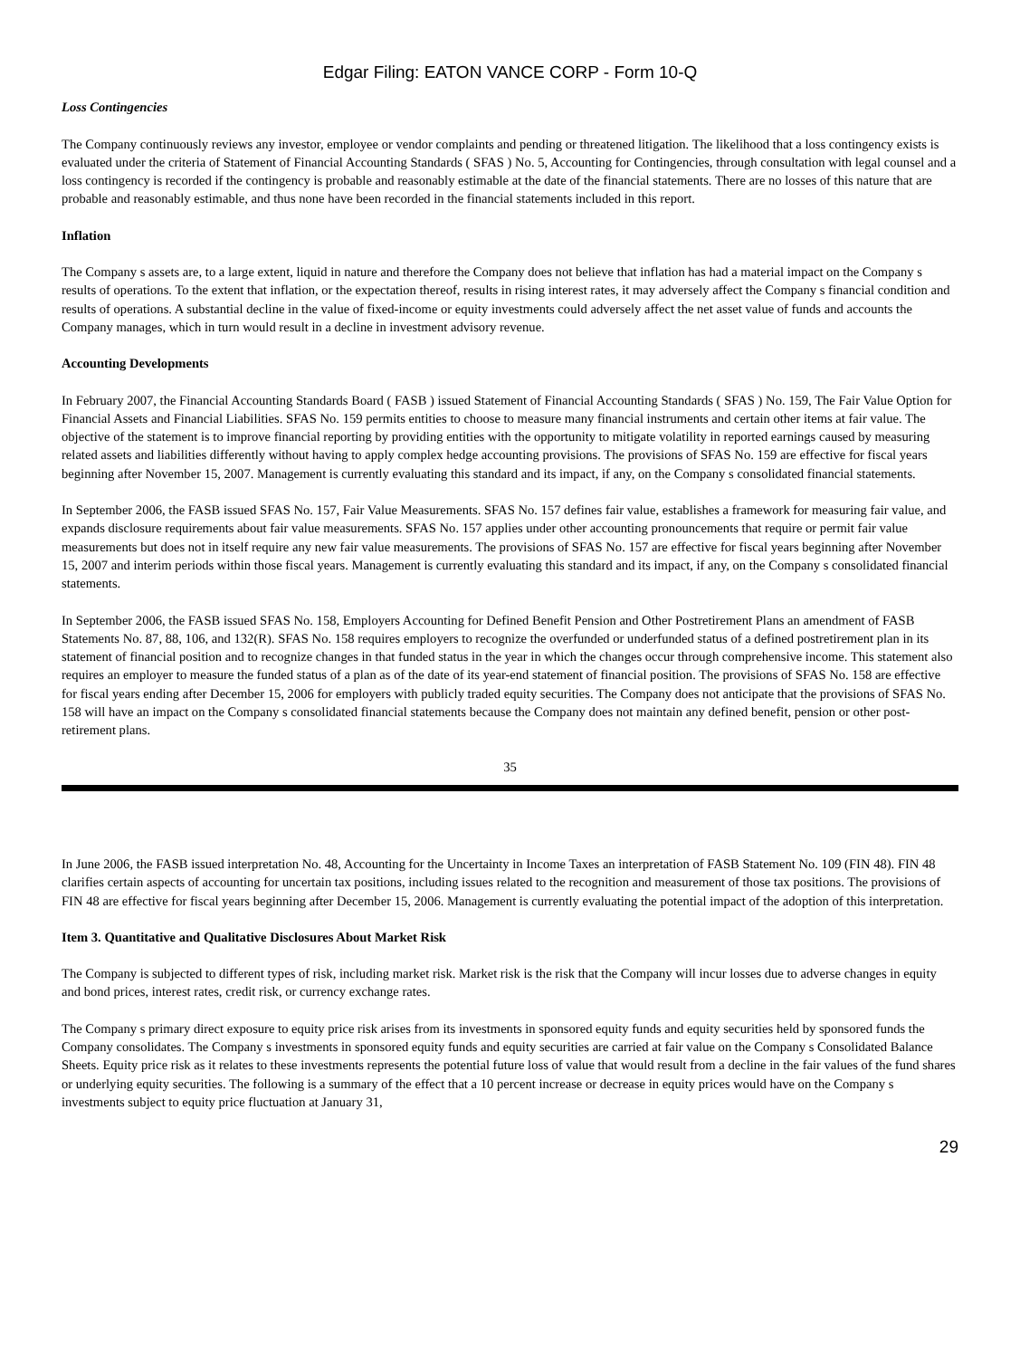Edgar Filing: EATON VANCE CORP - Form 10-Q
Loss Contingencies
The Company continuously reviews any investor, employee or vendor complaints and pending or threatened litigation. The likelihood that a loss contingency exists is evaluated under the criteria of Statement of Financial Accounting Standards ( SFAS ) No. 5, Accounting for Contingencies, through consultation with legal counsel and a loss contingency is recorded if the contingency is probable and reasonably estimable at the date of the financial statements. There are no losses of this nature that are probable and reasonably estimable, and thus none have been recorded in the financial statements included in this report.
Inflation
The Company s assets are, to a large extent, liquid in nature and therefore the Company does not believe that inflation has had a material impact on the Company s results of operations. To the extent that inflation, or the expectation thereof, results in rising interest rates, it may adversely affect the Company s financial condition and results of operations. A substantial decline in the value of fixed-income or equity investments could adversely affect the net asset value of funds and accounts the Company manages, which in turn would result in a decline in investment advisory revenue.
Accounting Developments
In February 2007, the Financial Accounting Standards Board ( FASB ) issued Statement of Financial Accounting Standards ( SFAS ) No. 159, The Fair Value Option for Financial Assets and Financial Liabilities. SFAS No. 159 permits entities to choose to measure many financial instruments and certain other items at fair value. The objective of the statement is to improve financial reporting by providing entities with the opportunity to mitigate volatility in reported earnings caused by measuring related assets and liabilities differently without having to apply complex hedge accounting provisions. The provisions of SFAS No. 159 are effective for fiscal years beginning after November 15, 2007. Management is currently evaluating this standard and its impact, if any, on the Company s consolidated financial statements.
In September 2006, the FASB issued SFAS No. 157, Fair Value Measurements. SFAS No. 157 defines fair value, establishes a framework for measuring fair value, and expands disclosure requirements about fair value measurements. SFAS No. 157 applies under other accounting pronouncements that require or permit fair value measurements but does not in itself require any new fair value measurements. The provisions of SFAS No. 157 are effective for fiscal years beginning after November 15, 2007 and interim periods within those fiscal years. Management is currently evaluating this standard and its impact, if any, on the Company s consolidated financial statements.
In September 2006, the FASB issued SFAS No. 158, Employers Accounting for Defined Benefit Pension and Other Postretirement Plans an amendment of FASB Statements No. 87, 88, 106, and 132(R). SFAS No. 158 requires employers to recognize the overfunded or underfunded status of a defined postretirement plan in its statement of financial position and to recognize changes in that funded status in the year in which the changes occur through comprehensive income. This statement also requires an employer to measure the funded status of a plan as of the date of its year-end statement of financial position. The provisions of SFAS No. 158 are effective for fiscal years ending after December 15, 2006 for employers with publicly traded equity securities. The Company does not anticipate that the provisions of SFAS No. 158 will have an impact on the Company s consolidated financial statements because the Company does not maintain any defined benefit, pension or other post-retirement plans.
35
In June 2006, the FASB issued interpretation No. 48, Accounting for the Uncertainty in Income Taxes an interpretation of FASB Statement No. 109 (FIN 48). FIN 48 clarifies certain aspects of accounting for uncertain tax positions, including issues related to the recognition and measurement of those tax positions. The provisions of FIN 48 are effective for fiscal years beginning after December 15, 2006. Management is currently evaluating the potential impact of the adoption of this interpretation.
Item 3. Quantitative and Qualitative Disclosures About Market Risk
The Company is subjected to different types of risk, including market risk. Market risk is the risk that the Company will incur losses due to adverse changes in equity and bond prices, interest rates, credit risk, or currency exchange rates.
The Company s primary direct exposure to equity price risk arises from its investments in sponsored equity funds and equity securities held by sponsored funds the Company consolidates. The Company s investments in sponsored equity funds and equity securities are carried at fair value on the Company s Consolidated Balance Sheets. Equity price risk as it relates to these investments represents the potential future loss of value that would result from a decline in the fair values of the fund shares or underlying equity securities. The following is a summary of the effect that a 10 percent increase or decrease in equity prices would have on the Company s investments subject to equity price fluctuation at January 31,
29